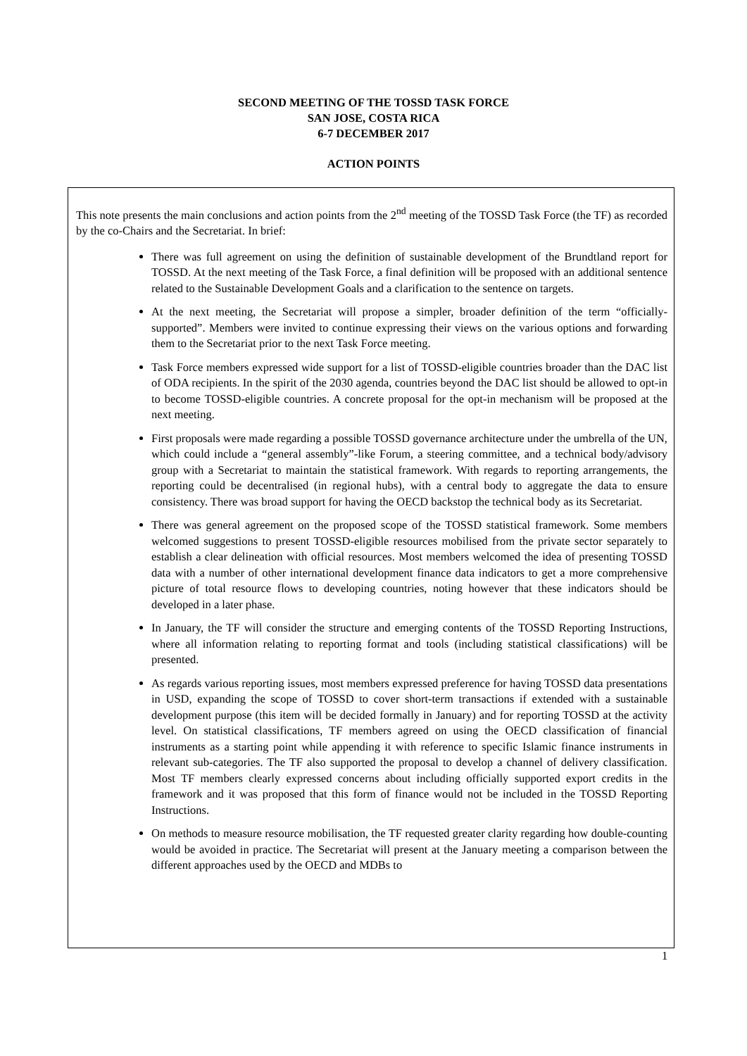SECOND MEETING OF THE TOSSD TASK FORCE
SAN JOSE, COSTA RICA
6-7 DECEMBER 2017
ACTION POINTS
This note presents the main conclusions and action points from the 2<sup>nd</sup> meeting of the TOSSD Task Force (the TF) as recorded by the co-Chairs and the Secretariat. In brief:
There was full agreement on using the definition of sustainable development of the Brundtland report for TOSSD. At the next meeting of the Task Force, a final definition will be proposed with an additional sentence related to the Sustainable Development Goals and a clarification to the sentence on targets.
At the next meeting, the Secretariat will propose a simpler, broader definition of the term “officially-supported”. Members were invited to continue expressing their views on the various options and forwarding them to the Secretariat prior to the next Task Force meeting.
Task Force members expressed wide support for a list of TOSSD-eligible countries broader than the DAC list of ODA recipients. In the spirit of the 2030 agenda, countries beyond the DAC list should be allowed to opt-in to become TOSSD-eligible countries. A concrete proposal for the opt-in mechanism will be proposed at the next meeting.
First proposals were made regarding a possible TOSSD governance architecture under the umbrella of the UN, which could include a “general assembly”-like Forum, a steering committee, and a technical body/advisory group with a Secretariat to maintain the statistical framework. With regards to reporting arrangements, the reporting could be decentralised (in regional hubs), with a central body to aggregate the data to ensure consistency. There was broad support for having the OECD backstop the technical body as its Secretariat.
There was general agreement on the proposed scope of the TOSSD statistical framework. Some members welcomed suggestions to present TOSSD-eligible resources mobilised from the private sector separately to establish a clear delineation with official resources. Most members welcomed the idea of presenting TOSSD data with a number of other international development finance data indicators to get a more comprehensive picture of total resource flows to developing countries, noting however that these indicators should be developed in a later phase.
In January, the TF will consider the structure and emerging contents of the TOSSD Reporting Instructions, where all information relating to reporting format and tools (including statistical classifications) will be presented.
As regards various reporting issues, most members expressed preference for having TOSSD data presentations in USD, expanding the scope of TOSSD to cover short-term transactions if extended with a sustainable development purpose (this item will be decided formally in January) and for reporting TOSSD at the activity level. On statistical classifications, TF members agreed on using the OECD classification of financial instruments as a starting point while appending it with reference to specific Islamic finance instruments in relevant sub-categories. The TF also supported the proposal to develop a channel of delivery classification. Most TF members clearly expressed concerns about including officially supported export credits in the framework and it was proposed that this form of finance would not be included in the TOSSD Reporting Instructions.
On methods to measure resource mobilisation, the TF requested greater clarity regarding how double-counting would be avoided in practice. The Secretariat will present at the January meeting a comparison between the different approaches used by the OECD and MDBs to
1